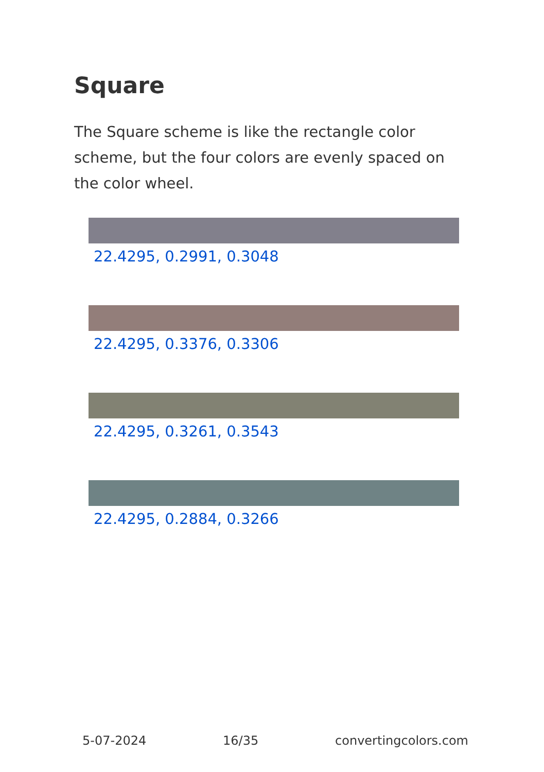Square
The Square scheme is like the rectangle color scheme, but the four colors are evenly spaced on the color wheel.
22.4295, 0.2991, 0.3048
22.4295, 0.3376, 0.3306
22.4295, 0.3261, 0.3543
22.4295, 0.2884, 0.3266
5-07-2024 16/35 convertingcolors.com